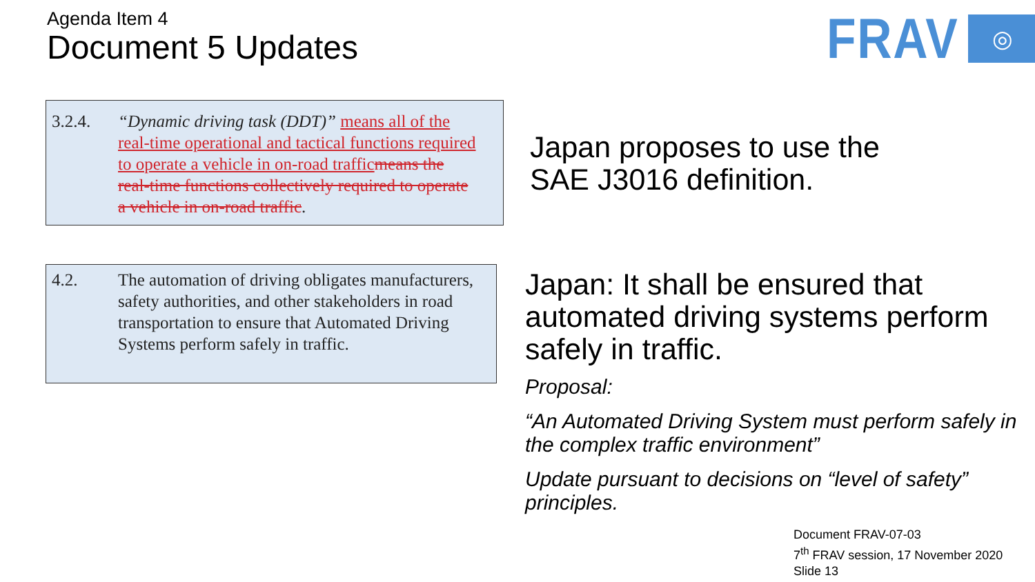Agenda Item 4
Document 5 Updates
FRAV
◎
3.2.4. “Dynamic driving task (DDT)” means all of the real-time operational and tactical functions required to operate a vehicle in on-road traffic means the real-time functions collectively required to operate a vehicle in on-road traffic.
4.2. The automation of driving obligates manufacturers, safety authorities, and other stakeholders in road transportation to ensure that Automated Driving Systems perform safely in traffic.
Japan proposes to use the
SAE J3016 definition.
Japan: It shall be ensured that automated driving systems perform safely in traffic.
Proposal:
“An Automated Driving System must perform safely in the complex traffic environment”
Update pursuant to decisions on “level of safety” principles.
Document FRAV-07-03
7<sup>th</sup> FRAV session, 17 November 2020
Slide 13